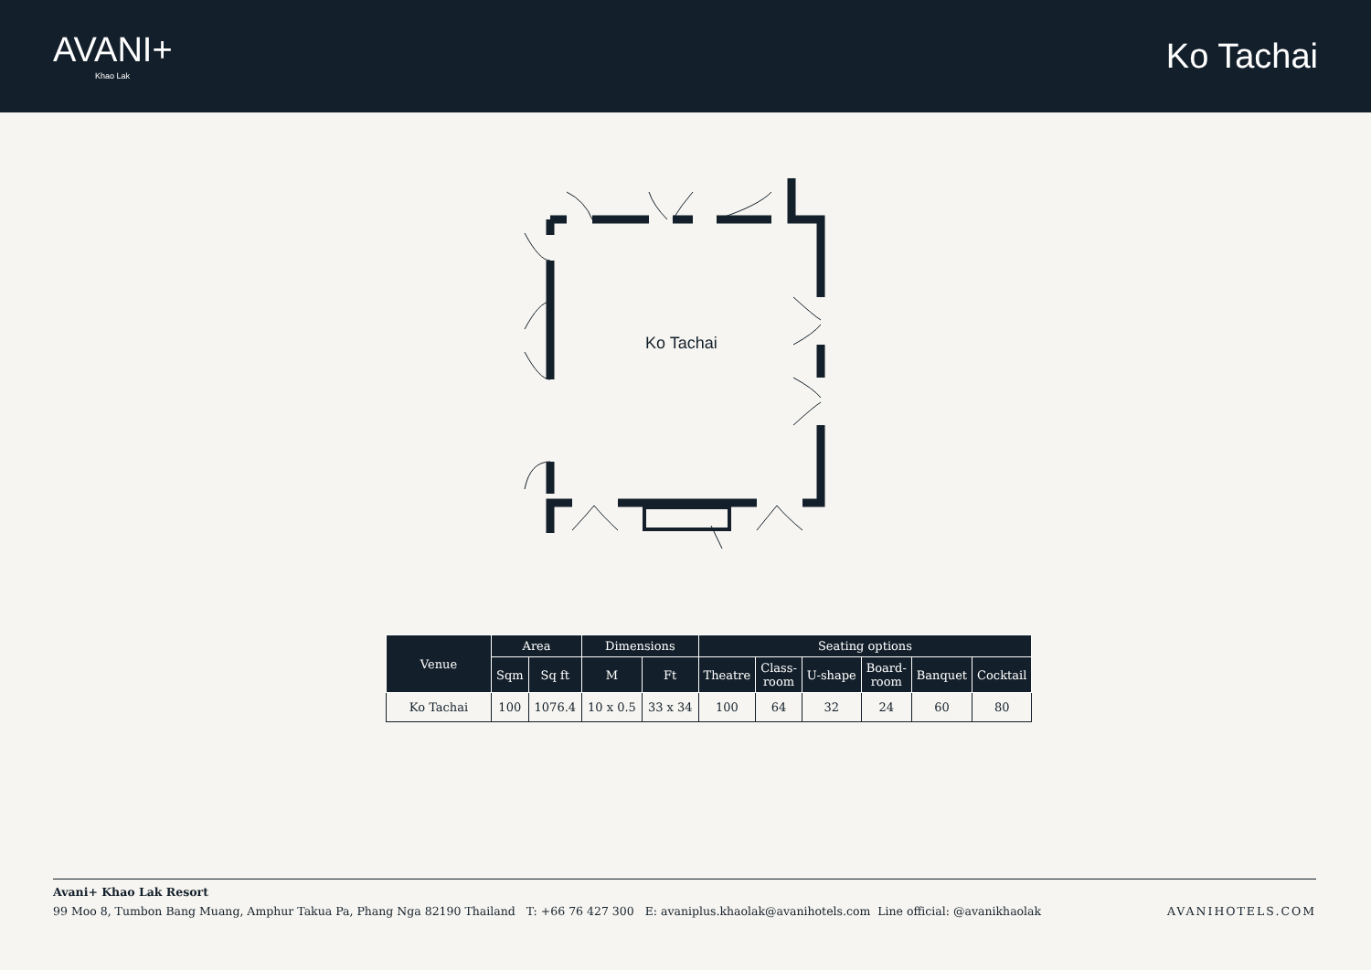AVANI+
Khao Lak
Ko Tachai
Ko Tachai
| Venue | Area | | Dimensions | | Seating options | | | | | |
| --- | --- | --- | --- | --- | --- | --- | --- | --- | --- | --- |
| | Sqm | Sq ft | M | Ft | Theatre | Class- room | U-shape | Board- room | Banquet | Cocktail |
| Ko Tachai | 100 | 1076.4 | 10 x 0.5 | 33 x 34 | 100 | 64 | 32 | 24 | 60 | 80 |
Avani+ Khao Lak Resort
99 Moo 8, Tumbon Bang Muang, Amphur Takua Pa, Phang Nga 82190 Thailand T: +66 76 427 300 E: avaniplus.khaolak@avanihotels.com Line official: @avanikhaolak AVANIHOTELS.COM